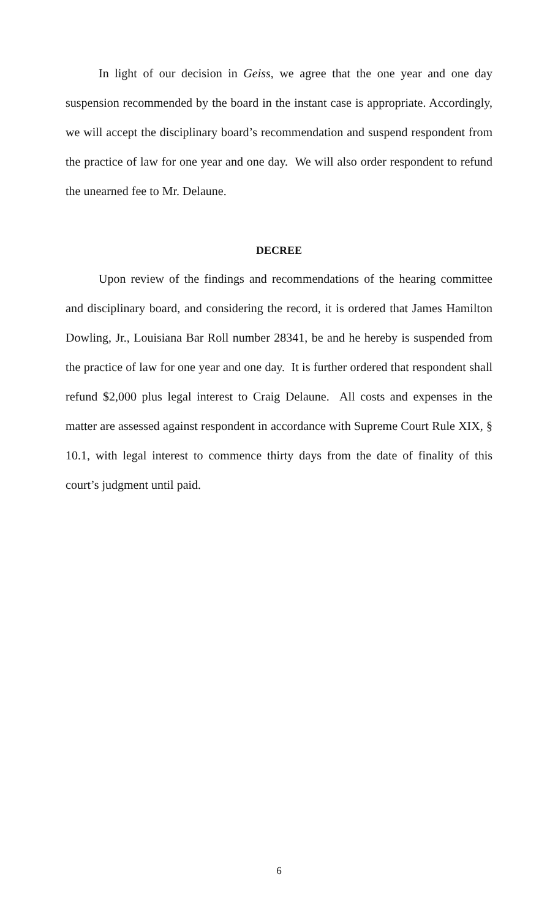In light of our decision in Geiss, we agree that the one year and one day suspension recommended by the board in the instant case is appropriate. Accordingly, we will accept the disciplinary board’s recommendation and suspend respondent from the practice of law for one year and one day. We will also order respondent to refund the unearned fee to Mr. Delaune.
DECREE
Upon review of the findings and recommendations of the hearing committee and disciplinary board, and considering the record, it is ordered that James Hamilton Dowling, Jr., Louisiana Bar Roll number 28341, be and he hereby is suspended from the practice of law for one year and one day. It is further ordered that respondent shall refund $2,000 plus legal interest to Craig Delaune. All costs and expenses in the matter are assessed against respondent in accordance with Supreme Court Rule XIX, § 10.1, with legal interest to commence thirty days from the date of finality of this court’s judgment until paid.
6